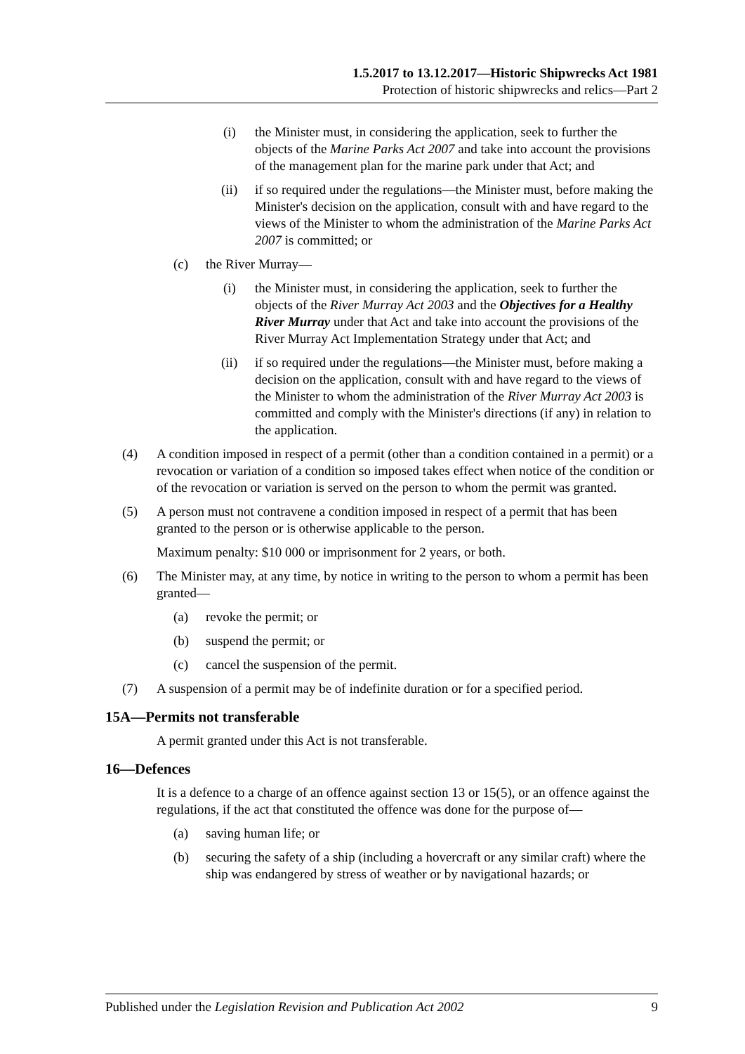1.5.2017 to 13.12.2017—Historic Shipwrecks Act 1981
Protection of historic shipwrecks and relics—Part 2
(i) the Minister must, in considering the application, seek to further the objects of the Marine Parks Act 2007 and take into account the provisions of the management plan for the marine park under that Act; and
(ii) if so required under the regulations—the Minister must, before making the Minister's decision on the application, consult with and have regard to the views of the Minister to whom the administration of the Marine Parks Act 2007 is committed; or
(c) the River Murray—
(i) the Minister must, in considering the application, seek to further the objects of the River Murray Act 2003 and the Objectives for a Healthy River Murray under that Act and take into account the provisions of the River Murray Act Implementation Strategy under that Act; and
(ii) if so required under the regulations—the Minister must, before making a decision on the application, consult with and have regard to the views of the Minister to whom the administration of the River Murray Act 2003 is committed and comply with the Minister's directions (if any) in relation to the application.
(4) A condition imposed in respect of a permit (other than a condition contained in a permit) or a revocation or variation of a condition so imposed takes effect when notice of the condition or of the revocation or variation is served on the person to whom the permit was granted.
(5) A person must not contravene a condition imposed in respect of a permit that has been granted to the person or is otherwise applicable to the person.
Maximum penalty: $10 000 or imprisonment for 2 years, or both.
(6) The Minister may, at any time, by notice in writing to the person to whom a permit has been granted—
(a) revoke the permit; or
(b) suspend the permit; or
(c) cancel the suspension of the permit.
(7) A suspension of a permit may be of indefinite duration or for a specified period.
15A—Permits not transferable
A permit granted under this Act is not transferable.
16—Defences
It is a defence to a charge of an offence against section 13 or 15(5), or an offence against the regulations, if the act that constituted the offence was done for the purpose of—
(a) saving human life; or
(b) securing the safety of a ship (including a hovercraft or any similar craft) where the ship was endangered by stress of weather or by navigational hazards; or
Published under the Legislation Revision and Publication Act 2002 9